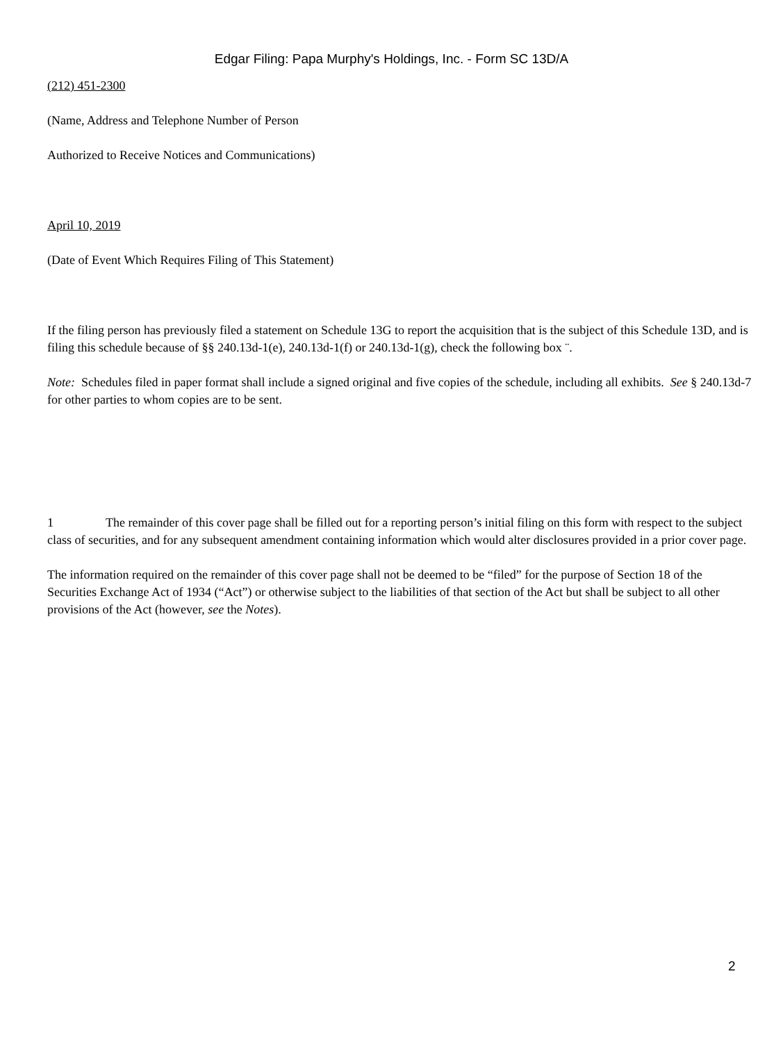Edgar Filing: Papa Murphy's Holdings, Inc. - Form SC 13D/A
(212) 451-2300
(Name, Address and Telephone Number of Person
Authorized to Receive Notices and Communications)
April 10, 2019
(Date of Event Which Requires Filing of This Statement)
If the filing person has previously filed a statement on Schedule 13G to report the acquisition that is the subject of this Schedule 13D, and is filing this schedule because of §§ 240.13d-1(e), 240.13d-1(f) or 240.13d-1(g), check the following box ¨.
Note: Schedules filed in paper format shall include a signed original and five copies of the schedule, including all exhibits. See § 240.13d-7 for other parties to whom copies are to be sent.
1 The remainder of this cover page shall be filled out for a reporting person’s initial filing on this form with respect to the subject class of securities, and for any subsequent amendment containing information which would alter disclosures provided in a prior cover page.
The information required on the remainder of this cover page shall not be deemed to be “filed” for the purpose of Section 18 of the Securities Exchange Act of 1934 (“Act”) or otherwise subject to the liabilities of that section of the Act but shall be subject to all other provisions of the Act (however, see the Notes).
2